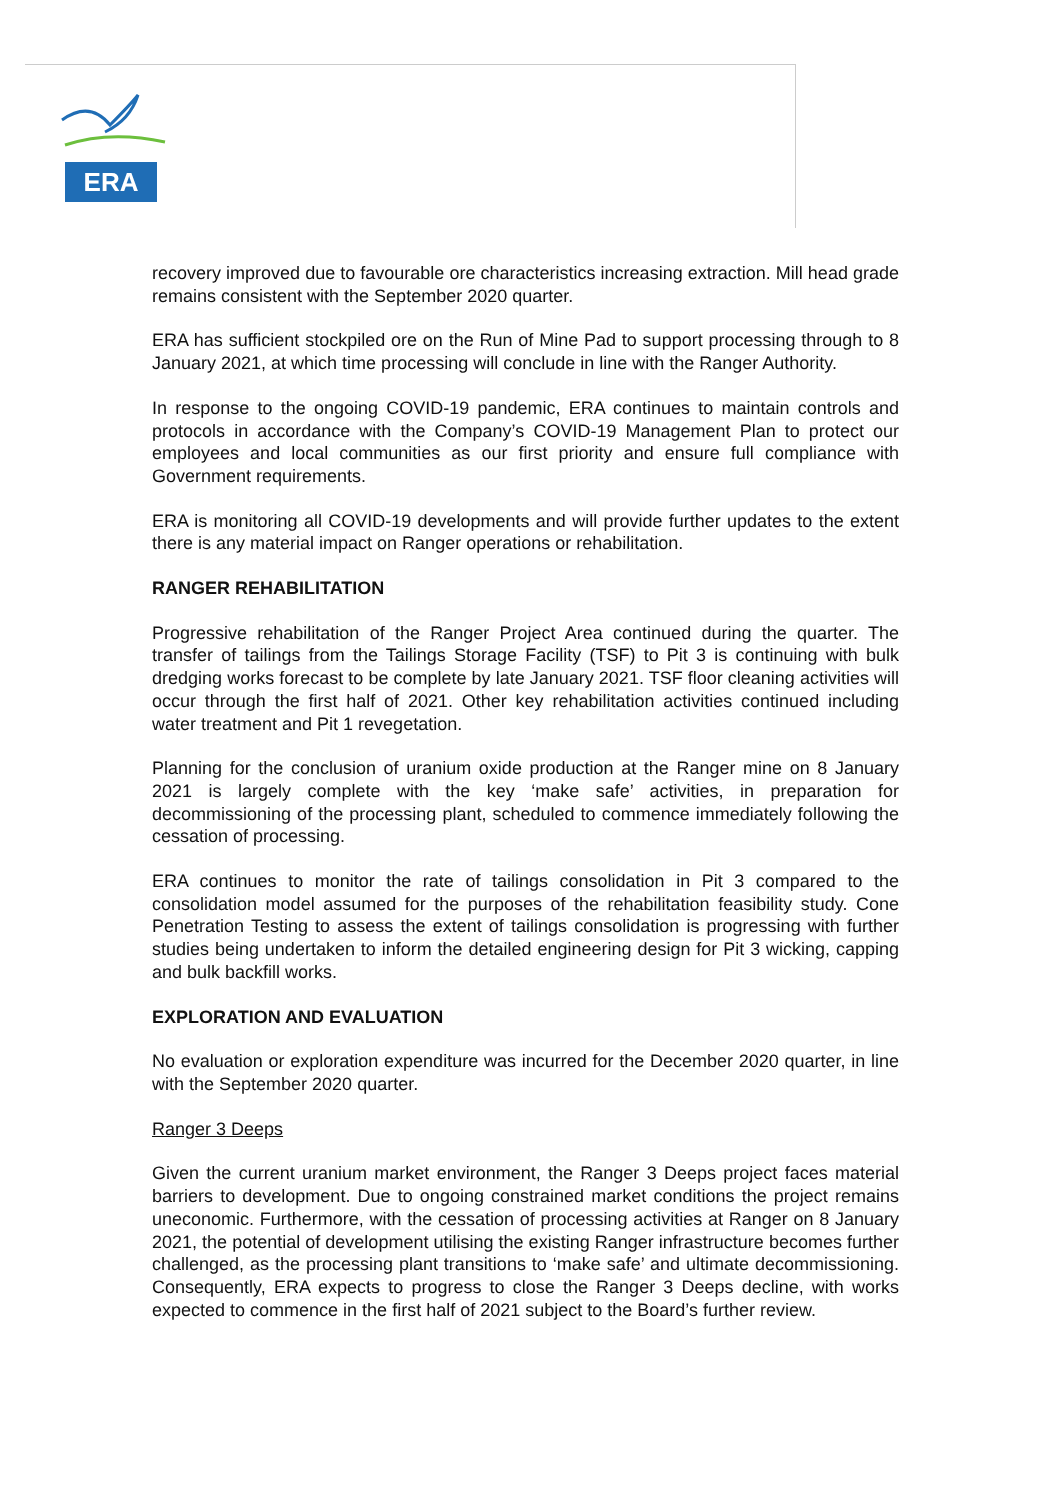ERA
recovery improved due to favourable ore characteristics increasing extraction. Mill head grade remains consistent with the September 2020 quarter.
ERA has sufficient stockpiled ore on the Run of Mine Pad to support processing through to 8 January 2021, at which time processing will conclude in line with the Ranger Authority.
In response to the ongoing COVID-19 pandemic, ERA continues to maintain controls and protocols in accordance with the Company’s COVID-19 Management Plan to protect our employees and local communities as our first priority and ensure full compliance with Government requirements.
ERA is monitoring all COVID-19 developments and will provide further updates to the extent there is any material impact on Ranger operations or rehabilitation.
RANGER REHABILITATION
Progressive rehabilitation of the Ranger Project Area continued during the quarter. The transfer of tailings from the Tailings Storage Facility (TSF) to Pit 3 is continuing with bulk dredging works forecast to be complete by late January 2021. TSF floor cleaning activities will occur through the first half of 2021. Other key rehabilitation activities continued including water treatment and Pit 1 revegetation.
Planning for the conclusion of uranium oxide production at the Ranger mine on 8 January 2021 is largely complete with the key ‘make safe’ activities, in preparation for decommissioning of the processing plant, scheduled to commence immediately following the cessation of processing.
ERA continues to monitor the rate of tailings consolidation in Pit 3 compared to the consolidation model assumed for the purposes of the rehabilitation feasibility study. Cone Penetration Testing to assess the extent of tailings consolidation is progressing with further studies being undertaken to inform the detailed engineering design for Pit 3 wicking, capping and bulk backfill works.
EXPLORATION AND EVALUATION
No evaluation or exploration expenditure was incurred for the December 2020 quarter, in line with the September 2020 quarter.
Ranger 3 Deeps
Given the current uranium market environment, the Ranger 3 Deeps project faces material barriers to development. Due to ongoing constrained market conditions the project remains uneconomic. Furthermore, with the cessation of processing activities at Ranger on 8 January 2021, the potential of development utilising the existing Ranger infrastructure becomes further challenged, as the processing plant transitions to ‘make safe’ and ultimate decommissioning. Consequently, ERA expects to progress to close the Ranger 3 Deeps decline, with works expected to commence in the first half of 2021 subject to the Board’s further review.